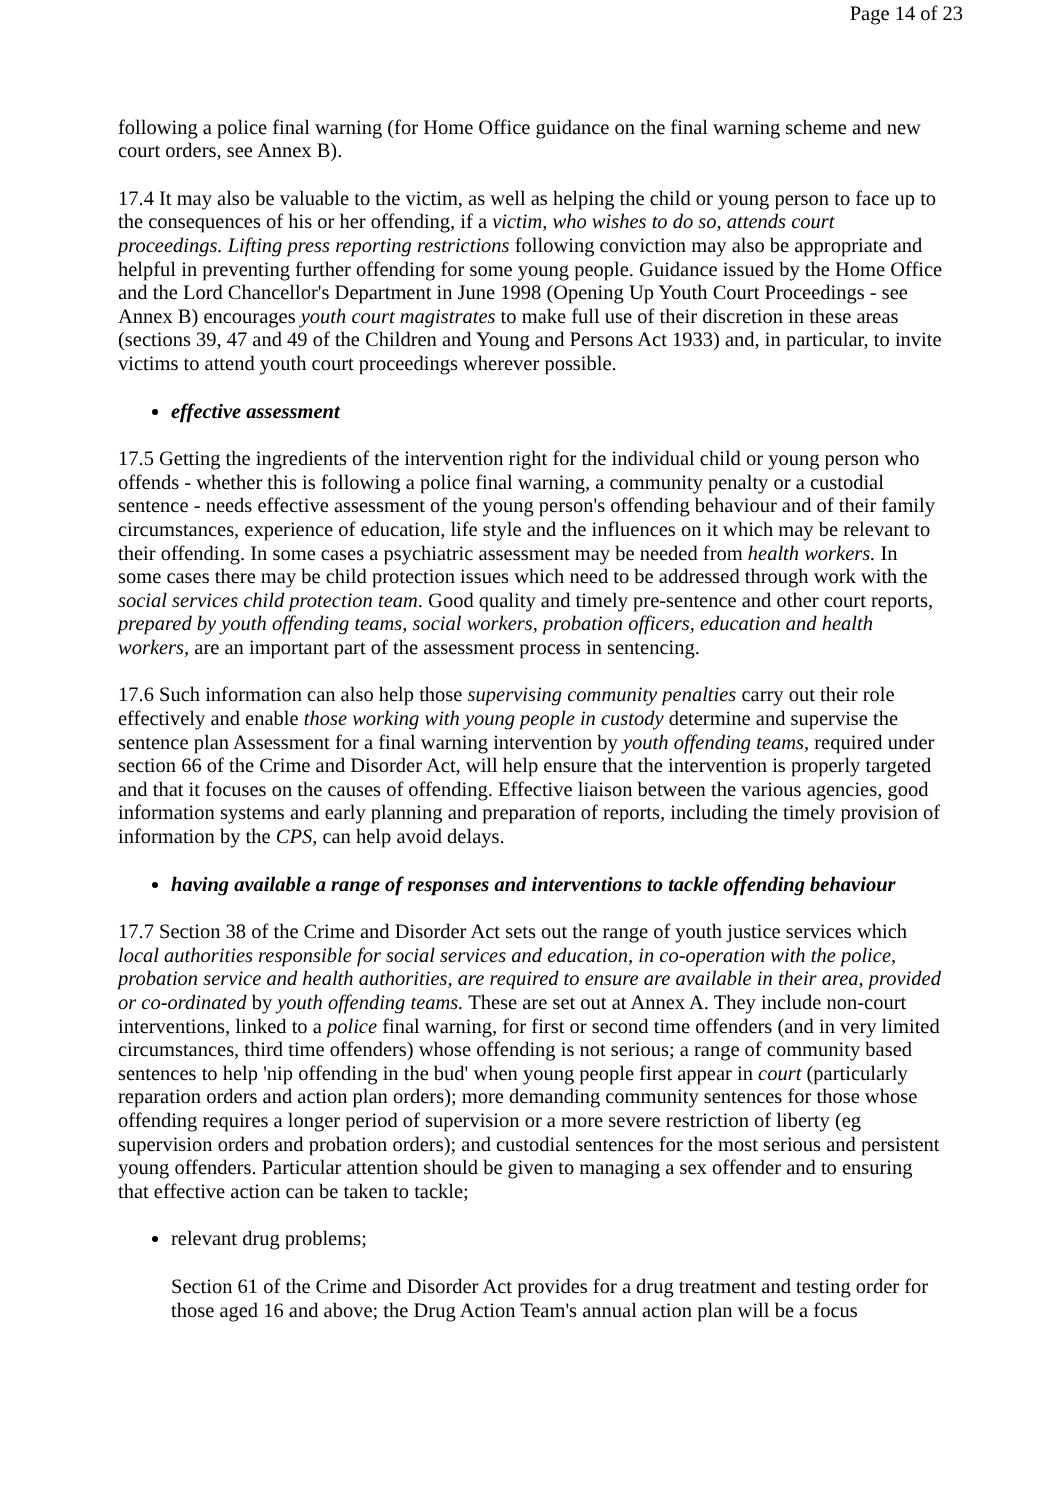Page 14 of 23
following a police final warning (for Home Office guidance on the final warning scheme and new court orders, see Annex B).
17.4 It may also be valuable to the victim, as well as helping the child or young person to face up to the consequences of his or her offending, if a victim, who wishes to do so, attends court proceedings. Lifting press reporting restrictions following conviction may also be appropriate and helpful in preventing further offending for some young people. Guidance issued by the Home Office and the Lord Chancellor's Department in June 1998 (Opening Up Youth Court Proceedings - see Annex B) encourages youth court magistrates to make full use of their discretion in these areas (sections 39, 47 and 49 of the Children and Young and Persons Act 1933) and, in particular, to invite victims to attend youth court proceedings wherever possible.
effective assessment
17.5 Getting the ingredients of the intervention right for the individual child or young person who offends - whether this is following a police final warning, a community penalty or a custodial sentence - needs effective assessment of the young person's offending behaviour and of their family circumstances, experience of education, life style and the influences on it which may be relevant to their offending. In some cases a psychiatric assessment may be needed from health workers. In some cases there may be child protection issues which need to be addressed through work with the social services child protection team. Good quality and timely pre-sentence and other court reports, prepared by youth offending teams, social workers, probation officers, education and health workers, are an important part of the assessment process in sentencing.
17.6 Such information can also help those supervising community penalties carry out their role effectively and enable those working with young people in custody determine and supervise the sentence plan Assessment for a final warning intervention by youth offending teams, required under section 66 of the Crime and Disorder Act, will help ensure that the intervention is properly targeted and that it focuses on the causes of offending. Effective liaison between the various agencies, good information systems and early planning and preparation of reports, including the timely provision of information by the CPS, can help avoid delays.
having available a range of responses and interventions to tackle offending behaviour
17.7 Section 38 of the Crime and Disorder Act sets out the range of youth justice services which local authorities responsible for social services and education, in co-operation with the police, probation service and health authorities, are required to ensure are available in their area, provided or co-ordinated by youth offending teams. These are set out at Annex A. They include non-court interventions, linked to a police final warning, for first or second time offenders (and in very limited circumstances, third time offenders) whose offending is not serious; a range of community based sentences to help 'nip offending in the bud' when young people first appear in court (particularly reparation orders and action plan orders); more demanding community sentences for those whose offending requires a longer period of supervision or a more severe restriction of liberty (eg supervision orders and probation orders); and custodial sentences for the most serious and persistent young offenders. Particular attention should be given to managing a sex offender and to ensuring that effective action can be taken to tackle;
relevant drug problems;
Section 61 of the Crime and Disorder Act provides for a drug treatment and testing order for those aged 16 and above; the Drug Action Team's annual action plan will be a focus